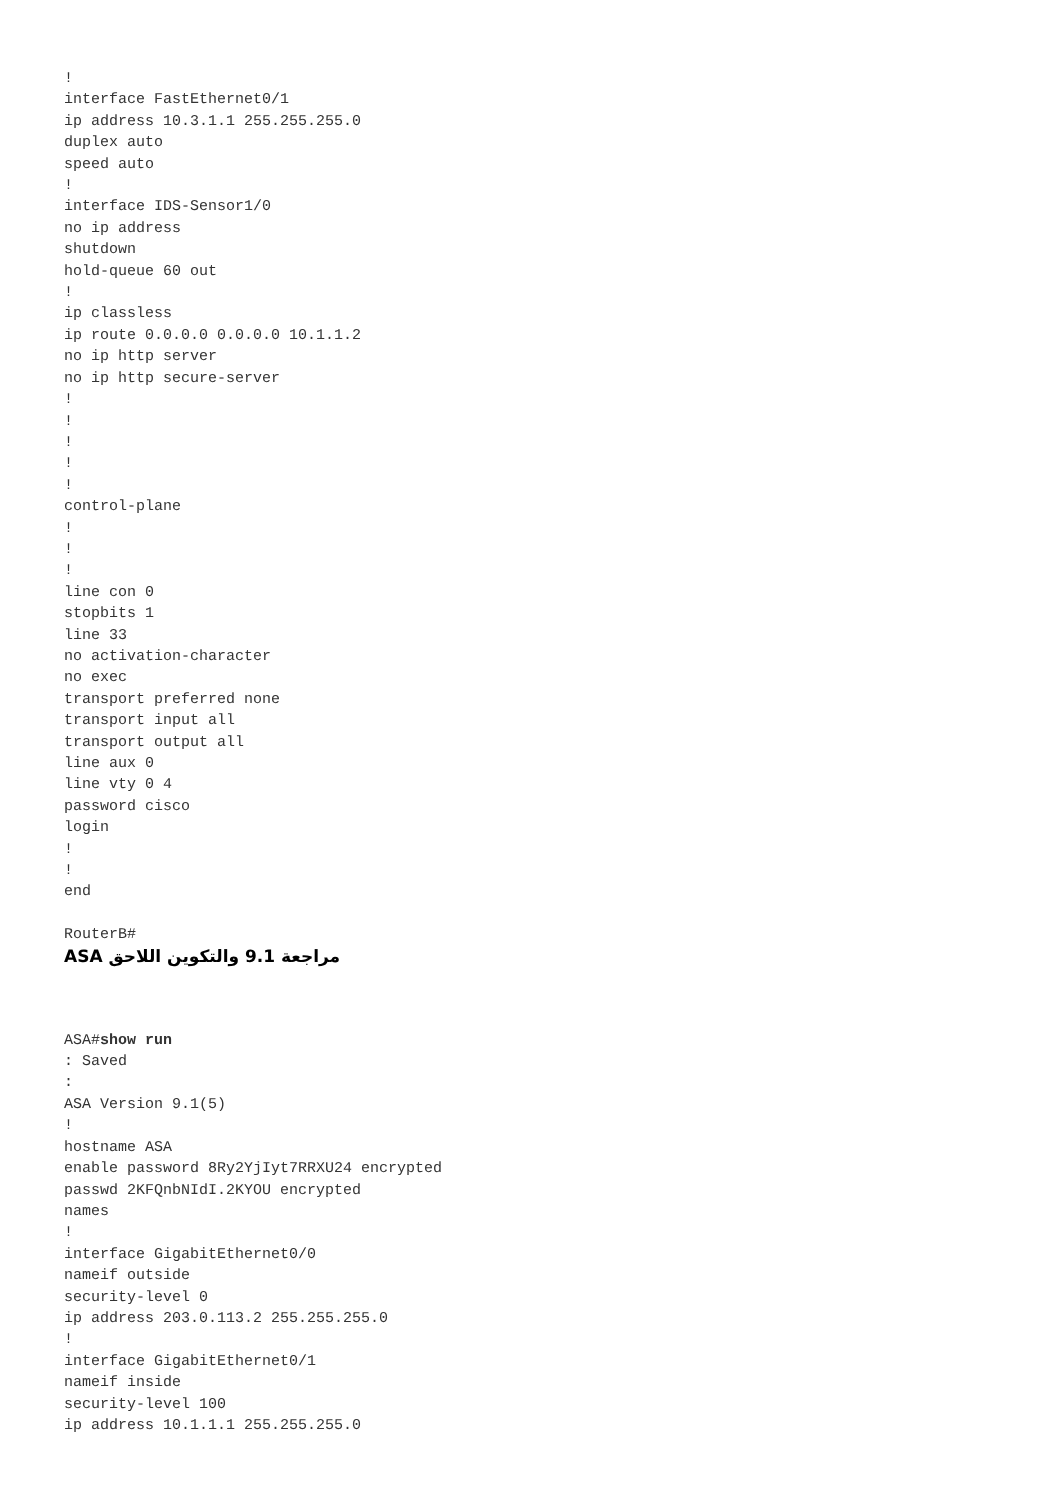!
interface FastEthernet0/1
ip address 10.3.1.1 255.255.255.0
duplex auto
speed auto
!
interface IDS-Sensor1/0
no ip address
shutdown
hold-queue 60 out
!
ip classless
ip route 0.0.0.0 0.0.0.0 10.1.1.2
no ip http server
no ip http secure-server
!
!
!
!
!
control-plane
!
!
!
line con 0
stopbits 1
line 33
no activation-character
no exec
transport preferred none
transport input all
transport output all
line aux 0
line vty 0 4
password cisco
login
!
!
end

RouterB#
ASA مراجعة 9.1 والتكوين اللاحق
ASA#show run
: Saved
:
ASA Version 9.1(5)
!
hostname ASA
enable password 8Ry2YjIyt7RRXU24 encrypted
passwd 2KFQnbNIdI.2KYOU encrypted
names
!
interface GigabitEthernet0/0
nameif outside
security-level 0
ip address 203.0.113.2 255.255.255.0
!
interface GigabitEthernet0/1
nameif inside
security-level 100
ip address 10.1.1.1 255.255.255.0